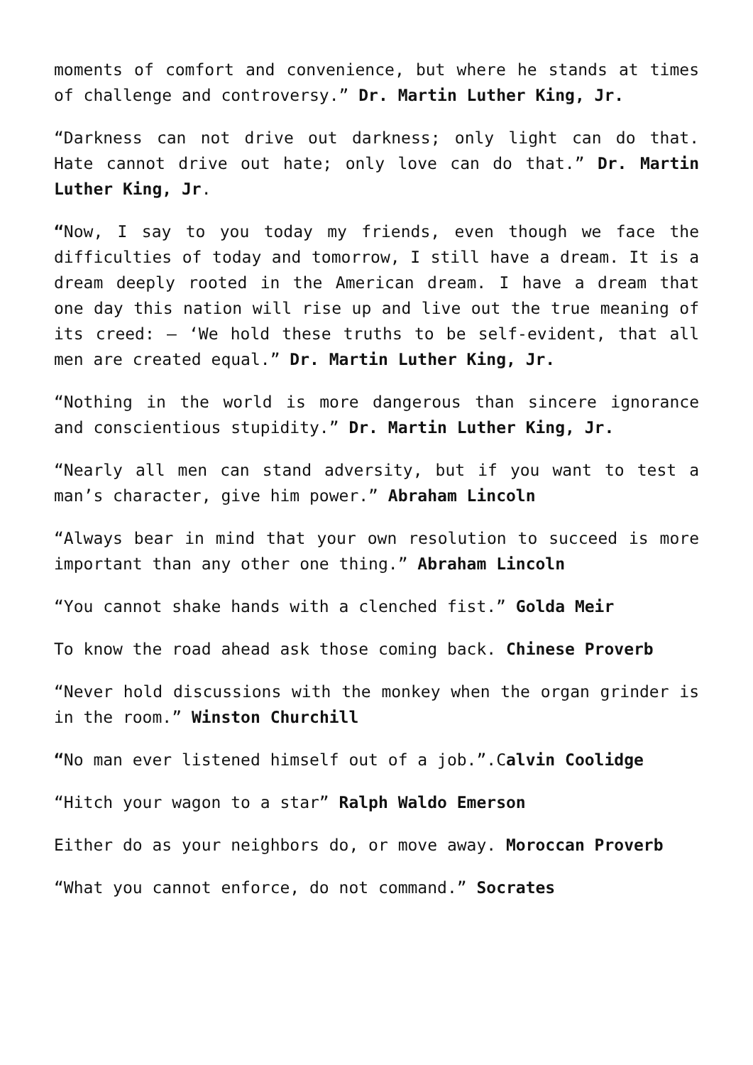moments of comfort and convenience, but where he stands at times of challenge and controversy.” Dr. Martin Luther King, Jr.
“Darkness can not drive out darkness; only light can do that. Hate cannot drive out hate; only love can do that.” Dr. Martin Luther King, Jr.
“Now, I say to you today my friends, even though we face the difficulties of today and tomorrow, I still have a dream. It is a dream deeply rooted in the American dream. I have a dream that one day this nation will rise up and live out the true meaning of its creed: – ‘We hold these truths to be self-evident, that all men are created equal.” Dr. Martin Luther King, Jr.
“Nothing in the world is more dangerous than sincere ignorance and conscientious stupidity.” Dr. Martin Luther King, Jr.
“Nearly all men can stand adversity, but if you want to test a man’s character, give him power.” Abraham Lincoln
“Always bear in mind that your own resolution to succeed is more important than any other one thing.” Abraham Lincoln
“You cannot shake hands with a clenched fist.” Golda Meir
To know the road ahead ask those coming back. Chinese Proverb
“Never hold discussions with the monkey when the organ grinder is in the room.” Winston Churchill
“No man ever listened himself out of a job.”.Calvin Coolidge
“Hitch your wagon to a star” Ralph Waldo Emerson
Either do as your neighbors do, or move away. Moroccan Proverb
“What you cannot enforce, do not command.” Socrates